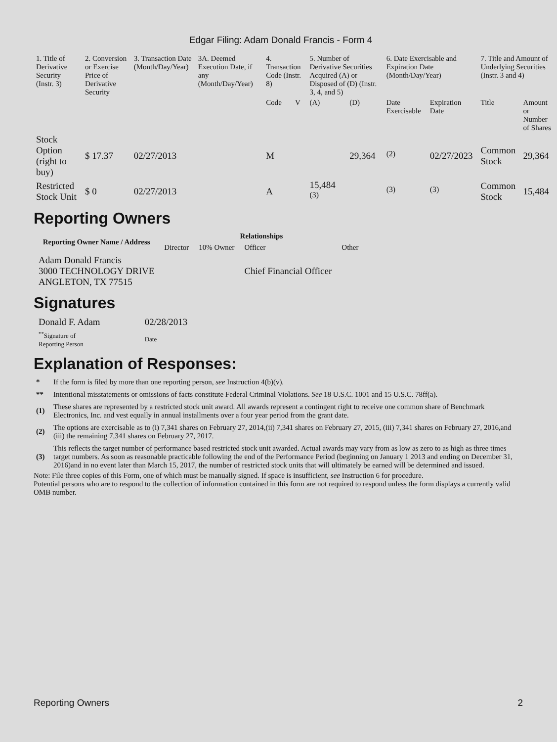Edgar Filing: Adam Donald Francis - Form 4
| 1. Title of Derivative Security (Instr. 3) | 2. Conversion or Exercise Price of Derivative Security | 3. Transaction Date (Month/Day/Year) | 3A. Deemed Execution Date, if any (Month/Day/Year) | 4. Transaction Code (Instr. 8) | | 5. Number of Derivative Securities Acquired (A) or Disposed of (D) (Instr. 3, 4, and 5) | | 6. Date Exercisable and Expiration Date (Month/Day/Year) | | 7. Title and Amount of Underlying Securities (Instr. 3 and 4) | |
| --- | --- | --- | --- | --- | --- | --- | --- | --- | --- | --- | --- |
| | | | | Code | V | (A) | (D) | Date Exercisable | Expiration Date | Title | Amount or Number of Shares |
| Stock Option (right to buy) | $ 17.37 | 02/27/2013 | | M | | | 29,364 | <sup>(2)</sup> | 02/27/2023 | Common Stock | 29,364 |
| Restricted Stock Unit | $ 0 | 02/27/2013 | | A | | 15,484 <sup>(3)</sup> | | <sup>(3)</sup> | <sup>(3)</sup> | Common Stock | 15,484 |
Reporting Owners
| Reporting Owner Name / Address | Relationships | | | |
| --- | --- | --- | --- | --- |
| | Director | 10% Owner | Officer | Other |
| Adam Donald Francis 3000 TECHNOLOGY DRIVE ANGLETON, TX 77515 | | | Chief Financial Officer | |
Signatures
| Donald F. Adam | 02/28/2013 |
| <sup>**</sup> Signature of Reporting Person | Date |
Explanation of Responses:
| * | If the form is filed by more than one reporting person, see Instruction 4(b)(v). |
| ** | Intentional misstatements or omissions of facts constitute Federal Criminal Violations. See 18 U.S.C. 1001 and 15 U.S.C. 78ff(a). |
| (1) | These shares are represented by a restricted stock unit award. All awards represent a contingent right to receive one common share of Benchmark Electronics, Inc. and vest equally in annual installments over a four year period from the grant date. |
| (2) | The options are exercisable as to (i) 7,341 shares on February 27, 2014,(ii) 7,341 shares on February 27, 2015, (iii) 7,341 shares on February 27, 2016,and (iii) the remaining 7,341 shares on February 27, 2017. |
| (3) | This reflects the target number of performance based restricted stock unit awarded. Actual awards may vary from as low as zero to as high as three times target numbers. As soon as reasonable practicable following the end of the Performance Period (beginning on January 1 2013 and ending on December 31, 2016)and in no event later than March 15, 2017, the number of restricted stock units that will ultimately be earned will be determined and issued. |
Note: File three copies of this Form, one of which must be manually signed. If space is insufficient, see Instruction 6 for procedure.
Potential persons who are to respond to the collection of information contained in this form are not required to respond unless the form displays a currently valid OMB number.
Reporting Owners 2